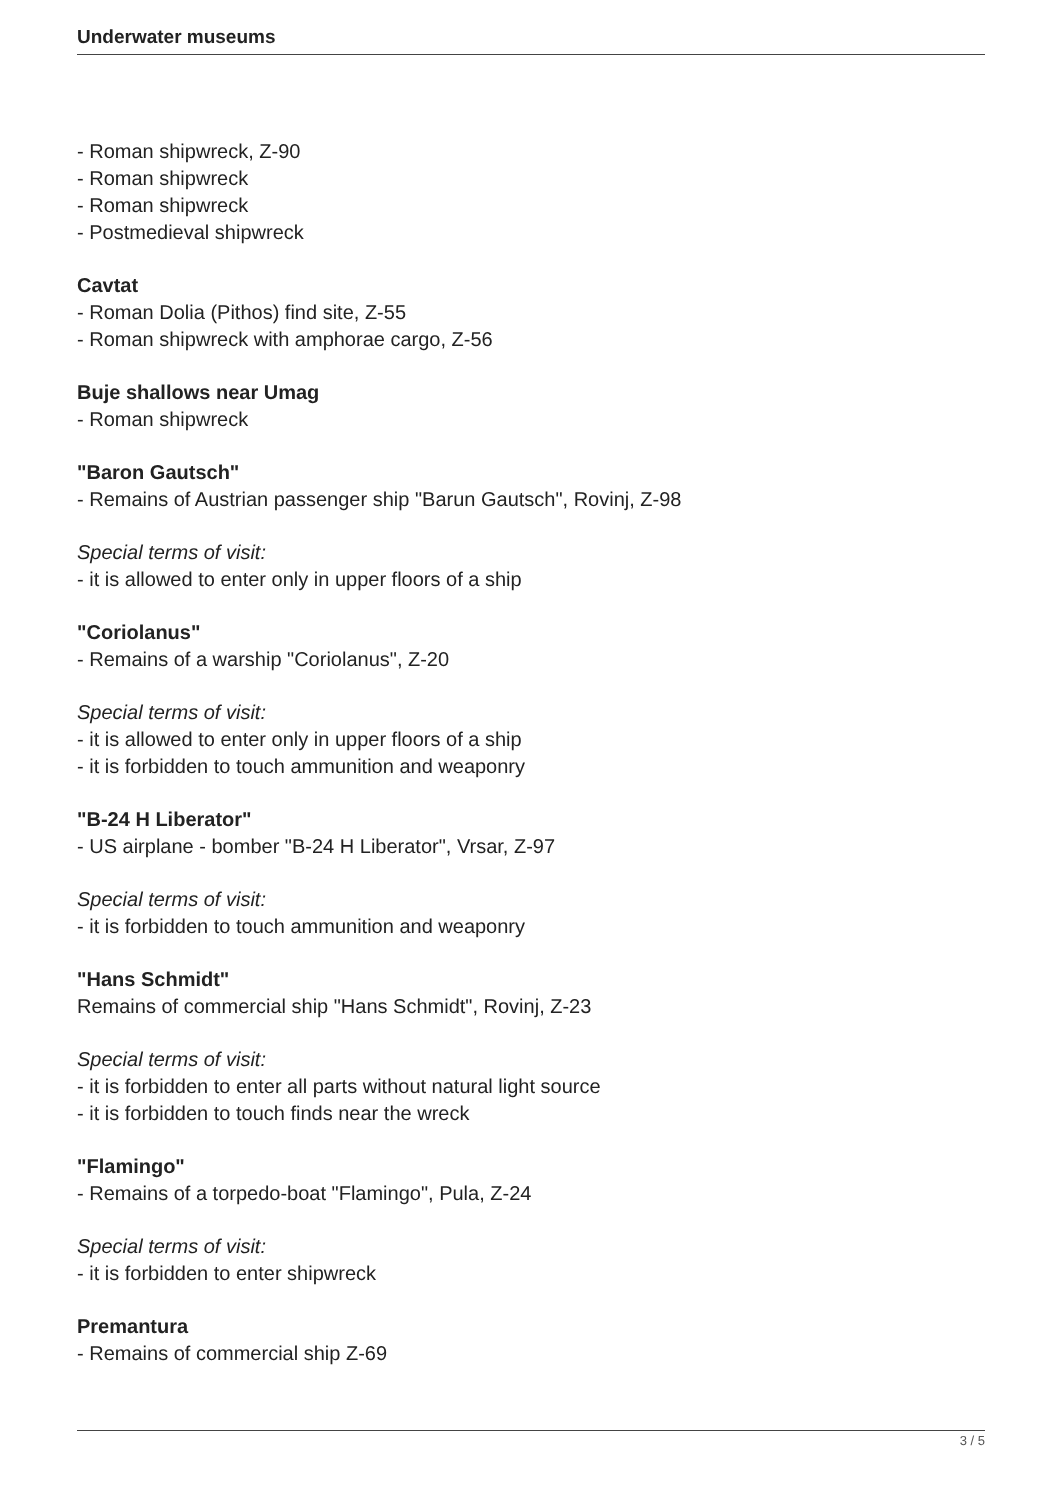Underwater museums
- Roman shipwreck, Z-90
- Roman shipwreck
- Roman shipwreck
- Postmedieval shipwreck
Cavtat
- Roman Dolia (Pithos) find site, Z-55
- Roman shipwreck with amphorae cargo, Z-56
Buje shallows near Umag
- Roman shipwreck
"Baron Gautsch"
- Remains of Austrian passenger ship "Barun Gautsch", Rovinj, Z-98
Special terms of visit:
- it is allowed to enter only in upper floors of a ship
"Coriolanus"
- Remains of a warship "Coriolanus", Z-20
Special terms of visit:
- it is allowed to enter only in upper floors of a ship
- it is forbidden to touch ammunition and weaponry
"B-24 H Liberator"
- US airplane - bomber "B-24 H Liberator", Vrsar, Z-97
Special terms of visit:
- it is forbidden to touch ammunition and weaponry
"Hans Schmidt"
Remains of commercial ship "Hans Schmidt", Rovinj, Z-23
Special terms of visit:
- it is forbidden to enter all parts without natural light source
- it is forbidden to touch finds near the wreck
"Flamingo"
- Remains of a torpedo-boat "Flamingo", Pula, Z-24
Special terms of visit:
- it is forbidden to enter shipwreck
Premantura
- Remains of commercial ship Z-69
3 / 5